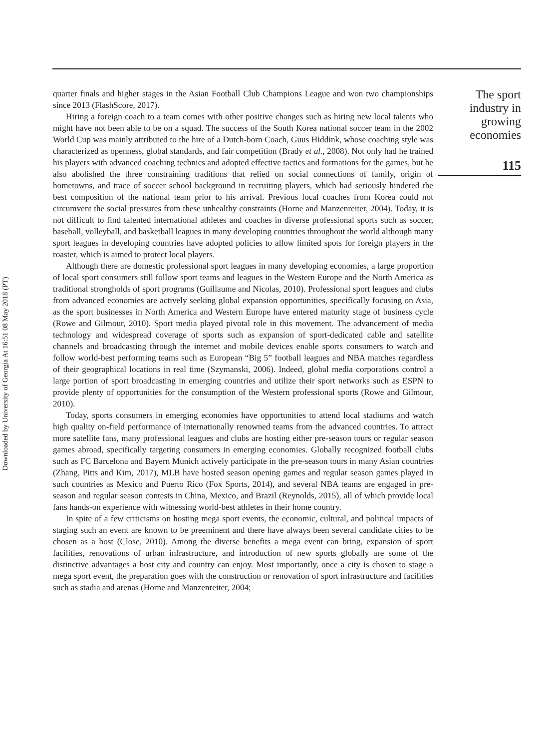quarter finals and higher stages in the Asian Football Club Champions League and won two championships since 2013 (FlashScore, 2017).
Hiring a foreign coach to a team comes with other positive changes such as hiring new local talents who might have not been able to be on a squad. The success of the South Korea national soccer team in the 2002 World Cup was mainly attributed to the hire of a Dutch-born Coach, Guus Hiddink, whose coaching style was characterized as openness, global standards, and fair competition (Brady et al., 2008). Not only had he trained his players with advanced coaching technics and adopted effective tactics and formations for the games, but he also abolished the three constraining traditions that relied on social connections of family, origin of hometowns, and trace of soccer school background in recruiting players, which had seriously hindered the best composition of the national team prior to his arrival. Previous local coaches from Korea could not circumvent the social pressures from these unhealthy constraints (Horne and Manzenreiter, 2004). Today, it is not difficult to find talented international athletes and coaches in diverse professional sports such as soccer, baseball, volleyball, and basketball leagues in many developing countries throughout the world although many sport leagues in developing countries have adopted policies to allow limited spots for foreign players in the roaster, which is aimed to protect local players.
Although there are domestic professional sport leagues in many developing economies, a large proportion of local sport consumers still follow sport teams and leagues in the Western Europe and the North America as traditional strongholds of sport programs (Guillaume and Nicolas, 2010). Professional sport leagues and clubs from advanced economies are actively seeking global expansion opportunities, specifically focusing on Asia, as the sport businesses in North America and Western Europe have entered maturity stage of business cycle (Rowe and Gilmour, 2010). Sport media played pivotal role in this movement. The advancement of media technology and widespread coverage of sports such as expansion of sport-dedicated cable and satellite channels and broadcasting through the internet and mobile devices enable sports consumers to watch and follow world-best performing teams such as European “Big 5” football leagues and NBA matches regardless of their geographical locations in real time (Szymanski, 2006). Indeed, global media corporations control a large portion of sport broadcasting in emerging countries and utilize their sport networks such as ESPN to provide plenty of opportunities for the consumption of the Western professional sports (Rowe and Gilmour, 2010).
Today, sports consumers in emerging economies have opportunities to attend local stadiums and watch high quality on-field performance of internationally renowned teams from the advanced countries. To attract more satellite fans, many professional leagues and clubs are hosting either pre-season tours or regular season games abroad, specifically targeting consumers in emerging economies. Globally recognized football clubs such as FC Barcelona and Bayern Munich actively participate in the pre-season tours in many Asian countries (Zhang, Pitts and Kim, 2017), MLB have hosted season opening games and regular season games played in such countries as Mexico and Puerto Rico (Fox Sports, 2014), and several NBA teams are engaged in pre-season and regular season contests in China, Mexico, and Brazil (Reynolds, 2015), all of which provide local fans hands-on experience with witnessing world-best athletes in their home country.
In spite of a few criticisms on hosting mega sport events, the economic, cultural, and political impacts of staging such an event are known to be preeminent and there have always been several candidate cities to be chosen as a host (Close, 2010). Among the diverse benefits a mega event can bring, expansion of sport facilities, renovations of urban infrastructure, and introduction of new sports globally are some of the distinctive advantages a host city and country can enjoy. Most importantly, once a city is chosen to stage a mega sport event, the preparation goes with the construction or renovation of sport infrastructure and facilities such as stadia and arenas (Horne and Manzenreiter, 2004;
The sport
industry in
growing
economies
115
Downloaded by University of Georgia At 16:51 08 May 2018 (PT)